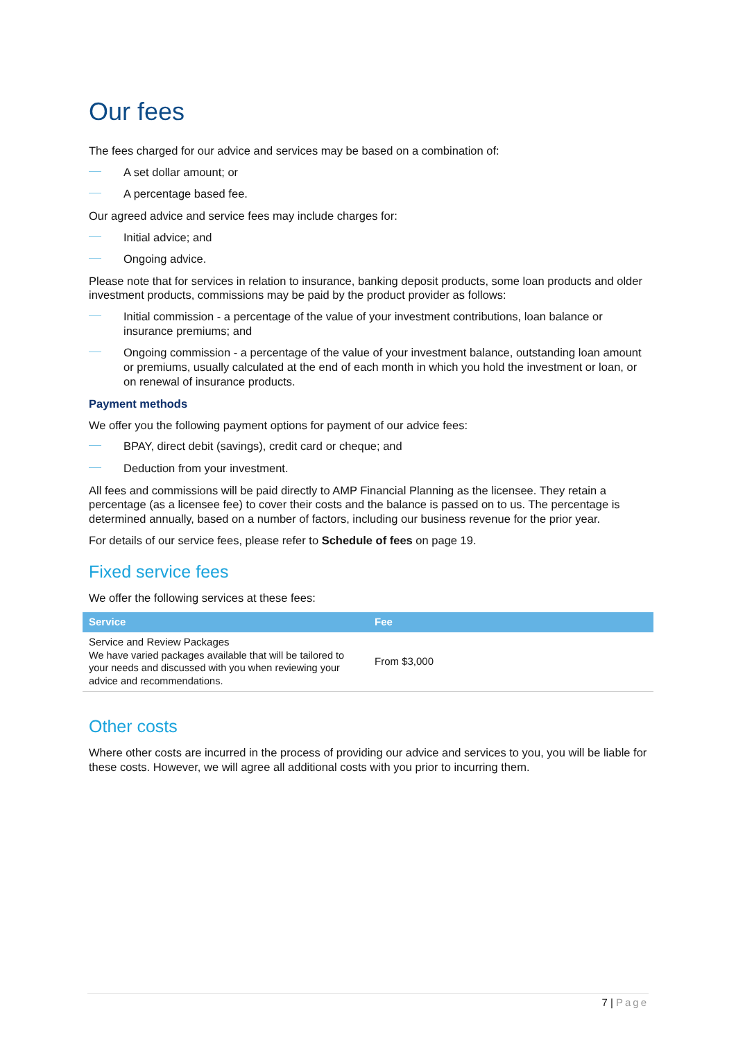Our fees
The fees charged for our advice and services may be based on a combination of:
A set dollar amount; or
A percentage based fee.
Our agreed advice and service fees may include charges for:
Initial advice; and
Ongoing advice.
Please note that for services in relation to insurance, banking deposit products, some loan products and older investment products, commissions may be paid by the product provider as follows:
Initial commission - a percentage of the value of your investment contributions, loan balance or insurance premiums; and
Ongoing commission - a percentage of the value of your investment balance, outstanding loan amount or premiums, usually calculated at the end of each month in which you hold the investment or loan, or on renewal of insurance products.
Payment methods
We offer you the following payment options for payment of our advice fees:
BPAY, direct debit (savings), credit card or cheque; and
Deduction from your investment.
All fees and commissions will be paid directly to AMP Financial Planning as the licensee. They retain a percentage (as a licensee fee) to cover their costs and the balance is passed on to us. The percentage is determined annually, based on a number of factors, including our business revenue for the prior year.
For details of our service fees, please refer to Schedule of fees on page 19.
Fixed service fees
We offer the following services at these fees:
| Service | Fee |
| --- | --- |
| Service and Review Packages We have varied packages available that will be tailored to your needs and discussed with you when reviewing your advice and recommendations. | From $3,000 |
Other costs
Where other costs are incurred in the process of providing our advice and services to you, you will be liable for these costs. However, we will agree all additional costs with you prior to incurring them.
7 | Page